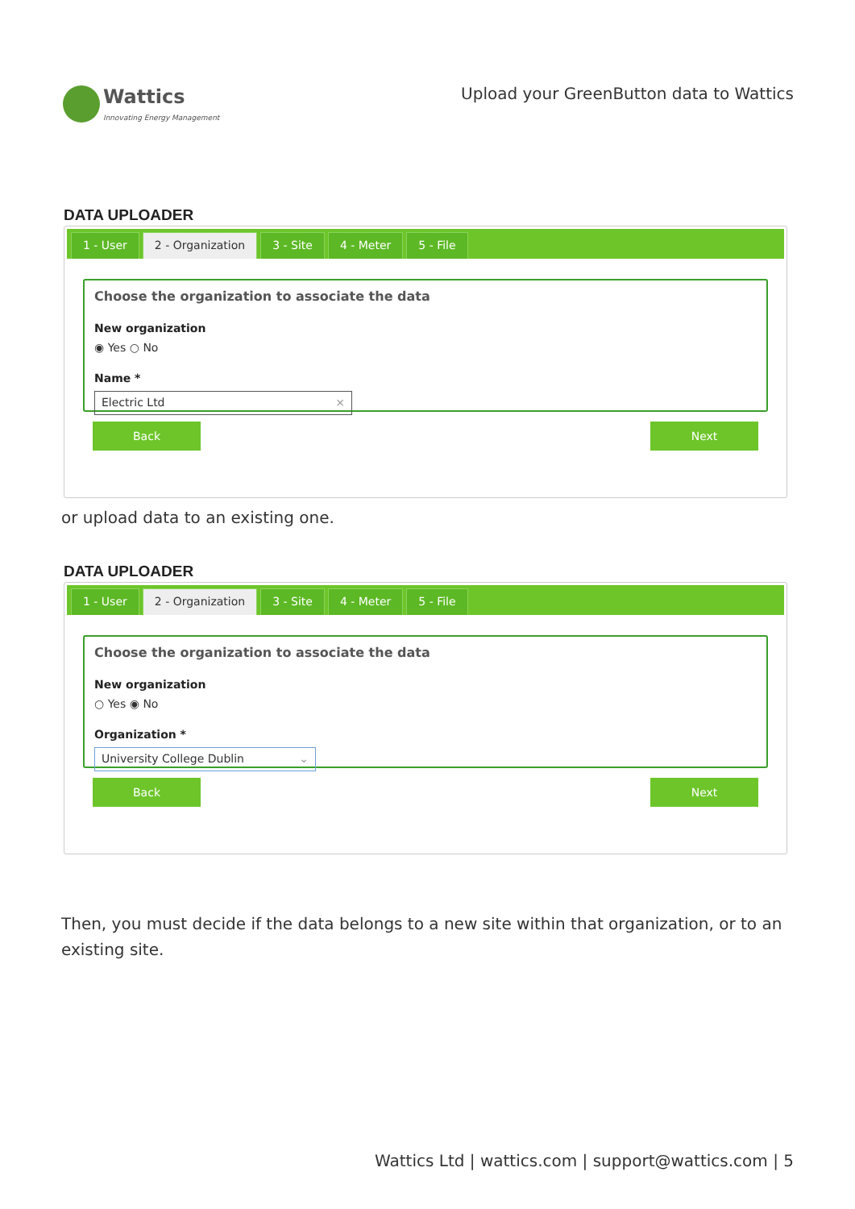Wattics
Innovating Energy Management
Upload your GreenButton data to Wattics
DATA UPLOADER
1 - User 2 - Organization 3 - Site 4 - Meter 5 - File
Choose the organization to associate the data
New organization
◉ Yes ○ No
Name *
Electric Ltd ×
Back Next
or upload data to an existing one.
DATA UPLOADER
1 - User 2 - Organization 3 - Site 4 - Meter 5 - File
Choose the organization to associate the data
New organization
○ Yes ◉ No
Organization *
University College Dublin ⌄
Back Next
Then, you must decide if the data belongs to a new site within that organization, or to an existing site.
Wattics Ltd | wattics.com | support@wattics.com | 5